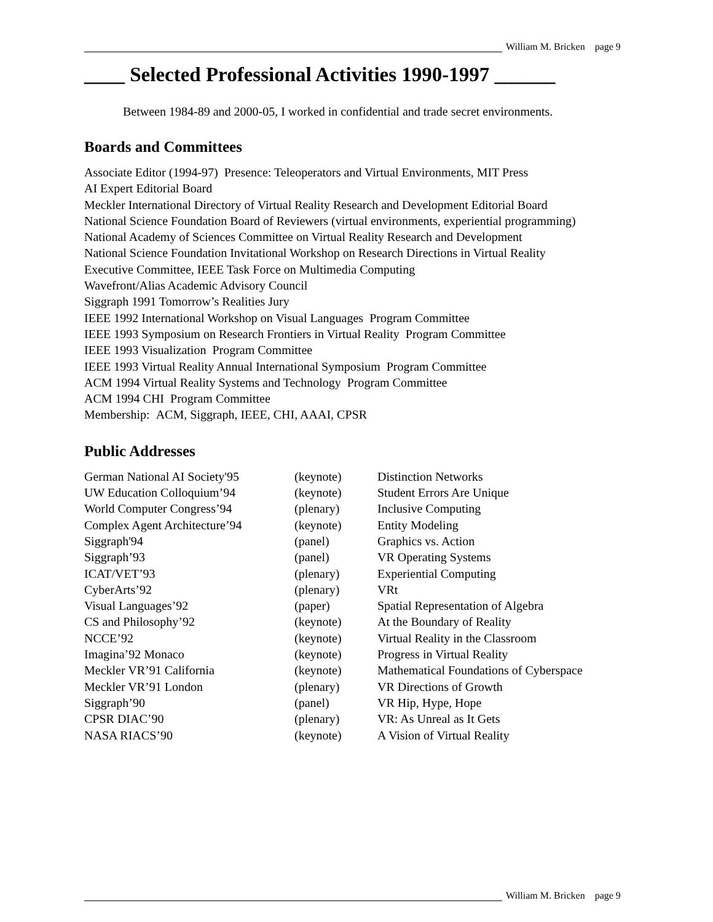William M. Bricken page 9
____ Selected Professional Activities 1990-1997 ______
Between 1984-89 and 2000-05, I worked in confidential and trade secret environments.
Boards and Committees
Associate Editor (1994-97) Presence: Teleoperators and Virtual Environments, MIT Press
AI Expert Editorial Board
Meckler International Directory of Virtual Reality Research and Development Editorial Board
National Science Foundation Board of Reviewers (virtual environments, experiential programming)
National Academy of Sciences Committee on Virtual Reality Research and Development
National Science Foundation Invitational Workshop on Research Directions in Virtual Reality
Executive Committee, IEEE Task Force on Multimedia Computing
Wavefront/Alias Academic Advisory Council
Siggraph 1991 Tomorrow’s Realities Jury
IEEE 1992 International Workshop on Visual Languages Program Committee
IEEE 1993 Symposium on Research Frontiers in Virtual Reality Program Committee
IEEE 1993 Visualization Program Committee
IEEE 1993 Virtual Reality Annual International Symposium Program Committee
ACM 1994 Virtual Reality Systems and Technology Program Committee
ACM 1994 CHI Program Committee
Membership: ACM, Siggraph, IEEE, CHI, AAAI, CPSR
Public Addresses
| German National AI Society'95 | (keynote) | Distinction Networks |
| UW Education Colloquium’94 | (keynote) | Student Errors Are Unique |
| World Computer Congress’94 | (plenary) | Inclusive Computing |
| Complex Agent Architecture’94 | (keynote) | Entity Modeling |
| Siggraph'94 | (panel) | Graphics vs. Action |
| Siggraph’93 | (panel) | VR Operating Systems |
| ICAT/VET’93 | (plenary) | Experiential Computing |
| CyberArts’92 | (plenary) | VRt |
| Visual Languages’92 | (paper) | Spatial Representation of Algebra |
| CS and Philosophy’92 | (keynote) | At the Boundary of Reality |
| NCCE’92 | (keynote) | Virtual Reality in the Classroom |
| Imagina’92 Monaco | (keynote) | Progress in Virtual Reality |
| Meckler VR’91 California | (keynote) | Mathematical Foundations of Cyberspace |
| Meckler VR’91 London | (plenary) | VR Directions of Growth |
| Siggraph’90 | (panel) | VR Hip, Hype, Hope |
| CPSR DIAC’90 | (plenary) | VR: As Unreal as It Gets |
| NASA RIACS’90 | (keynote) | A Vision of Virtual Reality |
William M. Bricken page 9